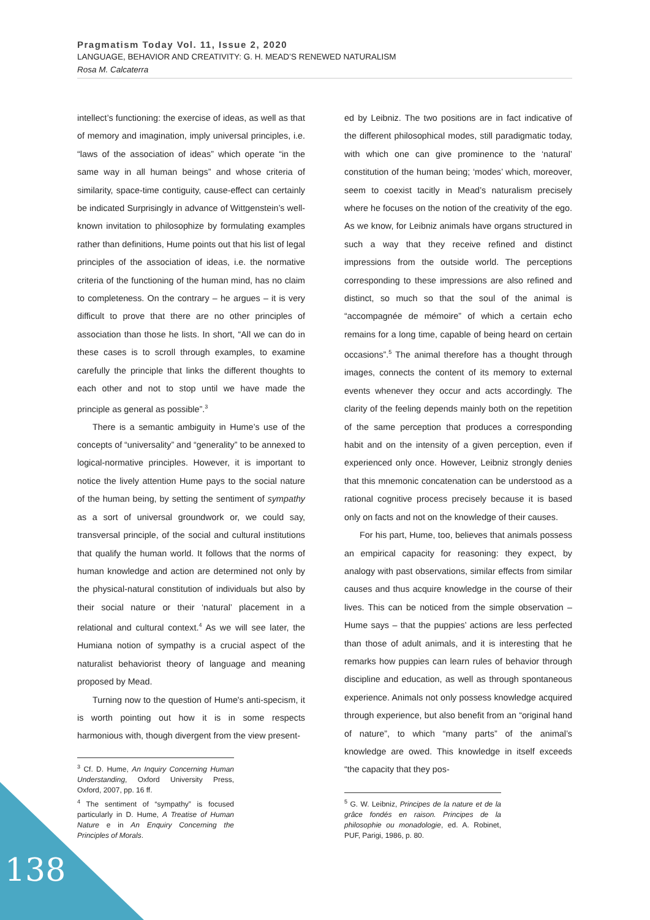Pragmatism Today Vol. 11, Issue 2, 2020
LANGUAGE, BEHAVIOR AND CREATIVITY: G. H. MEAD’S RENEWED NATURALISM
Rosa M. Calcaterra
intellect’s functioning: the exercise of ideas, as well as that of memory and imagination, imply universal principles, i.e. “laws of the association of ideas” which operate “in the same way in all human beings” and whose criteria of similarity, space-time contiguity, cause-effect can certainly be indicated Surprisingly in advance of Wittgenstein’s well-known invitation to philosophize by formulating examples rather than definitions, Hume points out that his list of legal principles of the association of ideas, i.e. the normative criteria of the functioning of the human mind, has no claim to completeness. On the contrary – he argues – it is very difficult to prove that there are no other principles of association than those he lists. In short, “All we can do in these cases is to scroll through examples, to examine carefully the principle that links the different thoughts to each other and not to stop until we have made the principle as general as possible”.<sup>3</sup>
There is a semantic ambiguity in Hume’s use of the concepts of “universality” and “generality” to be annexed to logical-normative principles. However, it is important to notice the lively attention Hume pays to the social nature of the human being, by setting the sentiment of sympathy as a sort of universal groundwork or, we could say, transversal principle, of the social and cultural institutions that qualify the human world. It follows that the norms of human knowledge and action are determined not only by the physical-natural constitution of individuals but also by their social nature or their ‘natural’ placement in a relational and cultural context.<sup>4</sup> As we will see later, the Humiana notion of sympathy is a crucial aspect of the naturalist behaviorist theory of language and meaning proposed by Mead.
Turning now to the question of Hume's anti-specism, it is worth pointing out how it is in some respects harmonious with, though divergent from the view present-
<sup>3</sup> Cf. D. Hume, An Inquiry Concerning Human Understanding, Oxford University Press, Oxford, 2007, pp. 16 ff.
<sup>4</sup> The sentiment of “sympathy” is focused particularly in D. Hume, A Treatise of Human Nature e in An Enquiry Concerning the Principles of Morals.
ed by Leibniz. The two positions are in fact indicative of the different philosophical modes, still paradigmatic today, with which one can give prominence to the ‘natural’ constitution of the human being; ‘modes’ which, moreover, seem to coexist tacitly in Mead’s naturalism precisely where he focuses on the notion of the creativity of the ego. As we know, for Leibniz animals have organs structured in such a way that they receive refined and distinct impressions from the outside world. The perceptions corresponding to these impressions are also refined and distinct, so much so that the soul of the animal is “accompagnée de mémoire” of which a certain echo remains for a long time, capable of being heard on certain occasions”.<sup>5</sup> The animal therefore has a thought through images, connects the content of its memory to external events whenever they occur and acts accordingly. The clarity of the feeling depends mainly both on the repetition of the same perception that produces a corresponding habit and on the intensity of a given perception, even if experienced only once. However, Leibniz strongly denies that this mnemonic concatenation can be understood as a rational cognitive process precisely because it is based only on facts and not on the knowledge of their causes.
For his part, Hume, too, believes that animals possess an empirical capacity for reasoning: they expect, by analogy with past observations, similar effects from similar causes and thus acquire knowledge in the course of their lives. This can be noticed from the simple observation – Hume says – that the puppies’ actions are less perfected than those of adult animals, and it is interesting that he remarks how puppies can learn rules of behavior through discipline and education, as well as through spontaneous experience. Animals not only possess knowledge acquired through experience, but also benefit from an “original hand of nature”, to which “many parts” of the animal’s knowledge are owed. This knowledge in itself exceeds “the capacity that they pos-
<sup>5</sup> G. W. Leibniz, Principes de la nature et de la grâce fondés en raison. Principes de la philosophie ou monadologie, ed. A. Robinet, PUF, Parigi, 1986, p. 80.
138